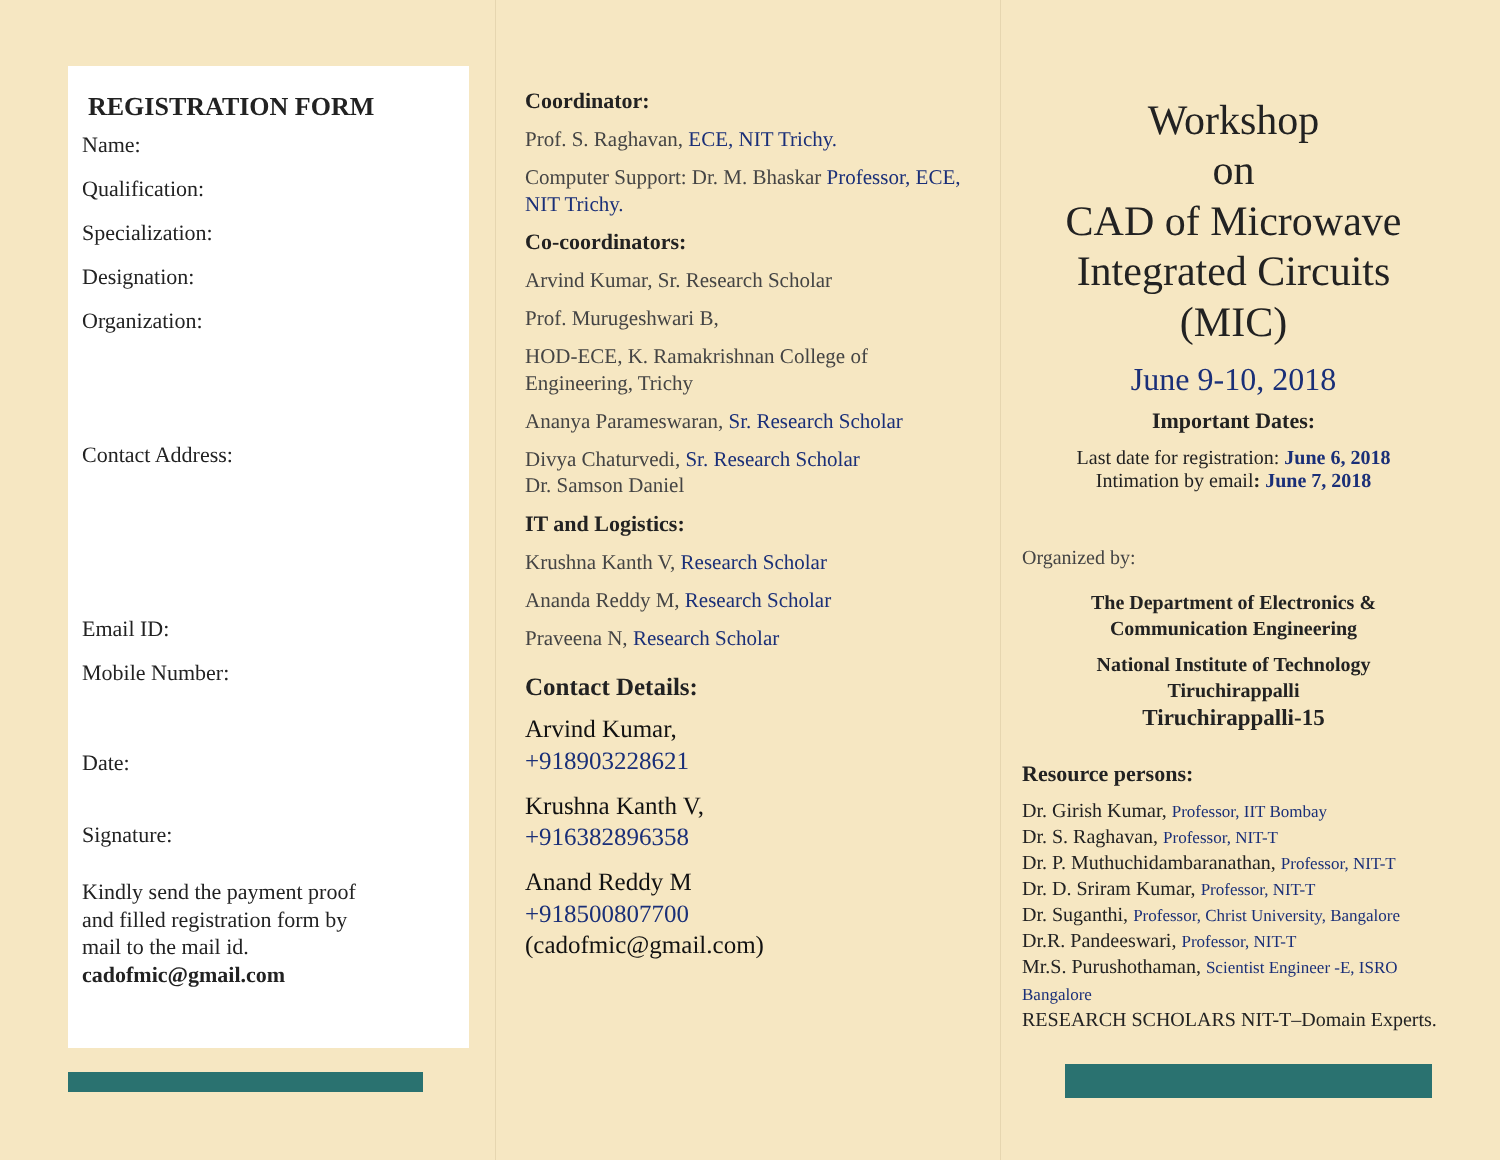REGISTRATION FORM
Name:
Qualification:
Specialization:
Designation:
Organization:
Contact Address:
Email ID:
Mobile Number:
Date:
Signature:
Kindly send the payment proof
and filled registration form by
mail to the mail id.
cadofmic@gmail.com
Coordinator:
Prof. S. Raghavan, ECE, NIT Trichy.
Computer Support: Dr. M. Bhaskar Professor, ECE, NIT Trichy.
Co-coordinators:
Arvind Kumar, Sr. Research Scholar
Prof. Murugeshwari B,
HOD-ECE, K. Ramakrishnan College of Engineering, Trichy
Ananya Parameswaran, Sr. Research Scholar
Divya Chaturvedi, Sr. Research Scholar
Dr. Samson Daniel
IT and Logistics:
Krushna Kanth V, Research Scholar
Ananda Reddy M, Research Scholar
Praveena N, Research Scholar
Contact Details:
Arvind Kumar,
+918903228621
Krushna Kanth V,
+916382896358
Anand Reddy M
+918500807700
(cadofmic@gmail.com)
Workshop
on
CAD of Microwave
Integrated Circuits (MIC)
June 9-10, 2018
Important Dates:
Last date for registration: June 6, 2018
Intimation by email: June 7, 2018
Organized by:
The Department of Electronics &
Communication Engineering
National Institute of Technology
Tiruchirappalli
Tiruchirappalli-15
Resource persons:
Dr. Girish Kumar, Professor, IIT Bombay
Dr. S. Raghavan, Professor, NIT-T
Dr. P. Muthuchidambaranathan, Professor, NIT-T
Dr. D. Sriram Kumar, Professor, NIT-T
Dr. Suganthi, Professor, Christ University, Bangalore
Dr.R. Pandeeswari, Professor, NIT-T
Mr.S. Purushothaman, Scientist Engineer -E, ISRO Bangalore
RESEARCH SCHOLARS NIT-T–Domain Experts.